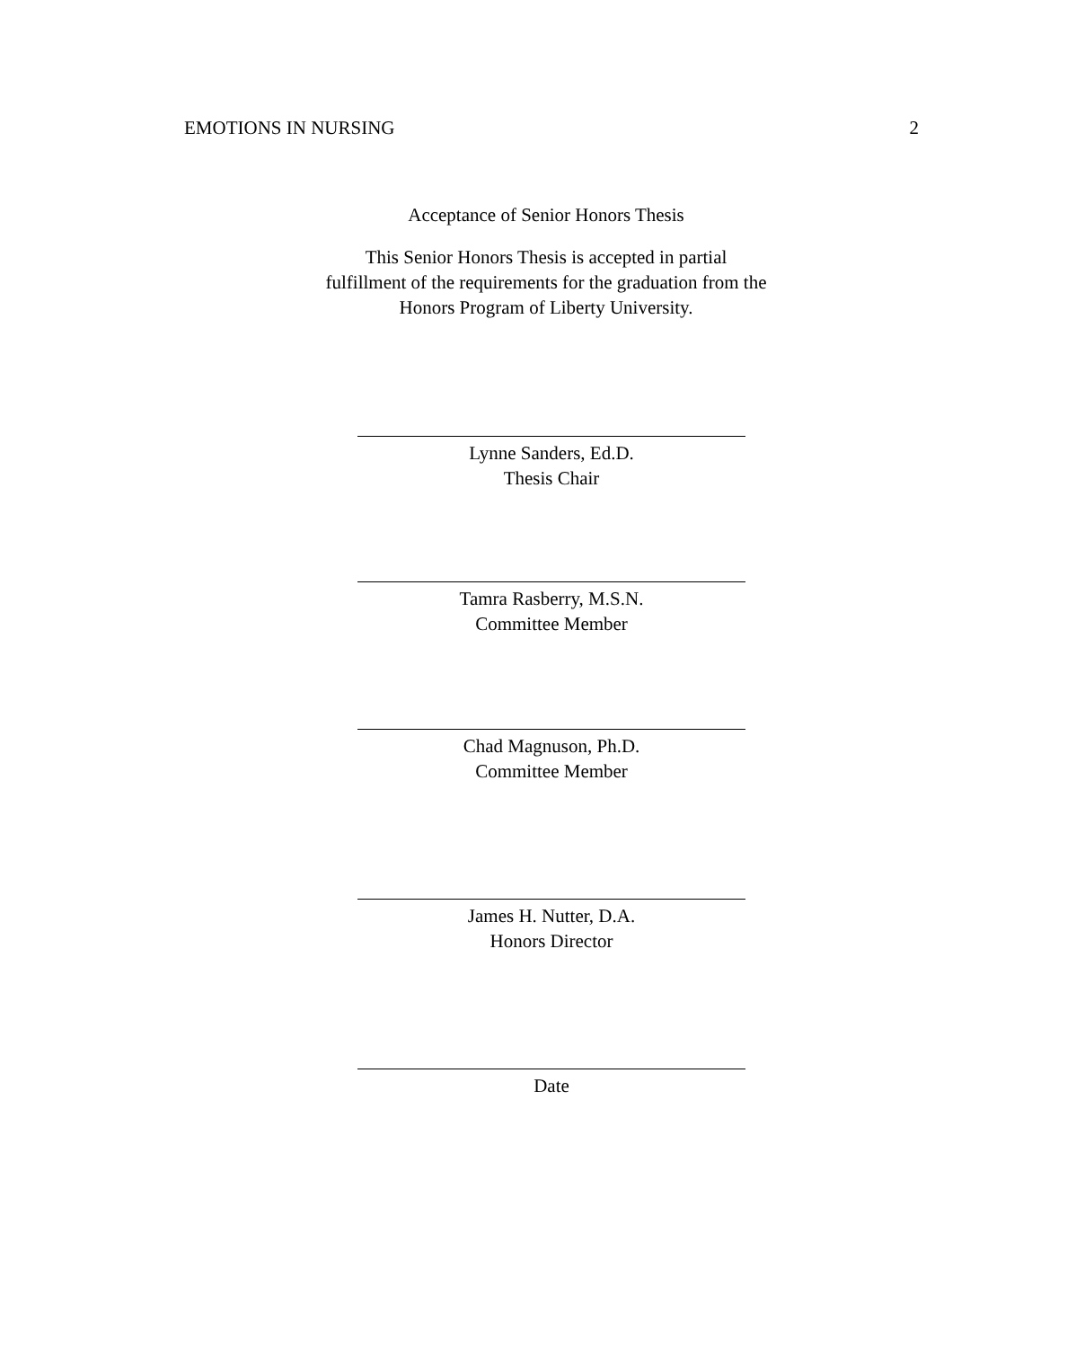EMOTIONS IN NURSING 2
Acceptance of Senior Honors Thesis
This Senior Honors Thesis is accepted in partial
fulfillment of the requirements for the graduation from the
Honors Program of Liberty University.
Lynne Sanders, Ed.D.
Thesis Chair
Tamra Rasberry, M.S.N.
Committee Member
Chad Magnuson, Ph.D.
Committee Member
James H. Nutter, D.A.
Honors Director
Date